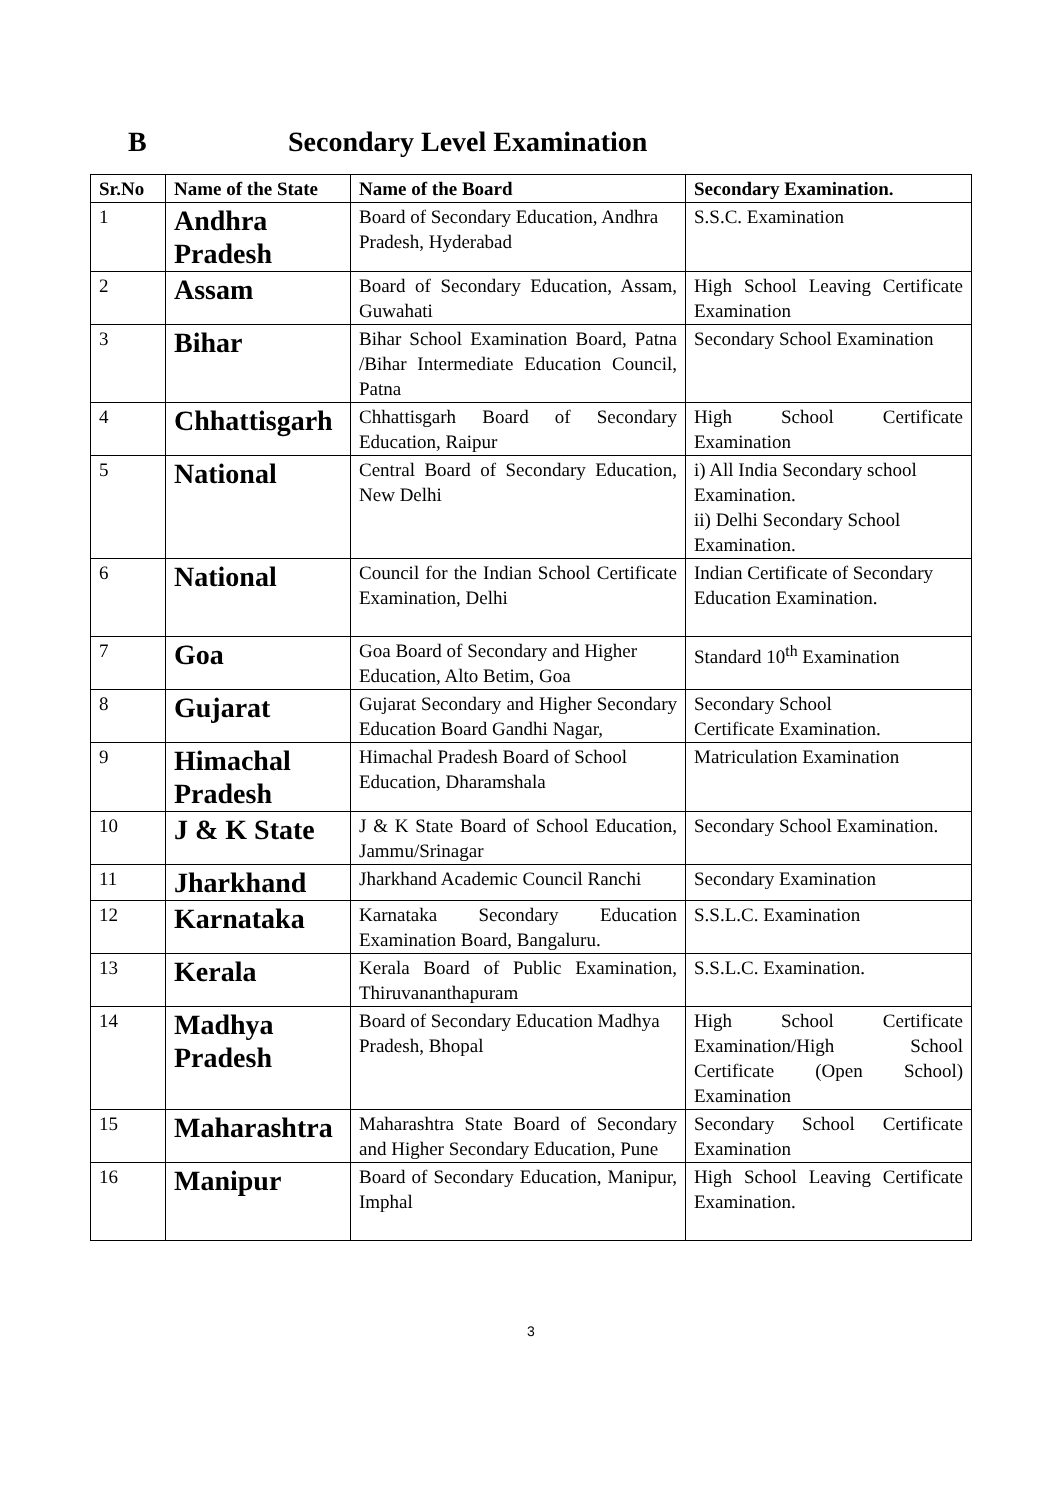B Secondary Level Examination
| Sr.No | Name of the State | Name of the Board | Secondary Examination. |
| --- | --- | --- | --- |
| 1 | Andhra Pradesh | Board of Secondary Education, Andhra Pradesh, Hyderabad | S.S.C. Examination |
| 2 | Assam | Board of Secondary Education, Assam, Guwahati | High School Leaving Certificate Examination |
| 3 | Bihar | Bihar School Examination Board, Patna /Bihar Intermediate Education Council, Patna | Secondary School Examination |
| 4 | Chhattisgarh | Chhattisgarh Board of Secondary Education, Raipur | High School Certificate Examination |
| 5 | National | Central Board of Secondary Education, New Delhi | i) All India Secondary school Examination. ii) Delhi Secondary School Examination. |
| 6 | National | Council for the Indian School Certificate Examination, Delhi | Indian Certificate of Secondary Education Examination. |
| 7 | Goa | Goa Board of Secondary and Higher Education, Alto Betim, Goa | Standard 10<sup>th</sup> Examination |
| 8 | Gujarat | Gujarat Secondary and Higher Secondary Education Board Gandhi Nagar, | Secondary School Certificate Examination. |
| 9 | Himachal Pradesh | Himachal Pradesh Board of School Education, Dharamshala | Matriculation Examination |
| 10 | J & K State | J & K State Board of School Education, Jammu/Srinagar | Secondary School Examination. |
| 11 | Jharkhand | Jharkhand Academic Council Ranchi | Secondary Examination |
| 12 | Karnataka | Karnataka Secondary Education Examination Board, Bangaluru. | S.S.L.C. Examination |
| 13 | Kerala | Kerala Board of Public Examination, Thiruvananthapuram | S.S.L.C. Examination. |
| 14 | Madhya Pradesh | Board of Secondary Education Madhya Pradesh, Bhopal | High School Certificate Examination/High School Certificate (Open School) Examination |
| 15 | Maharashtra | Maharashtra State Board of Secondary and Higher Secondary Education, Pune | Secondary School Certificate Examination |
| 16 | Manipur | Board of Secondary Education, Manipur, Imphal | High School Leaving Certificate Examination. |
3